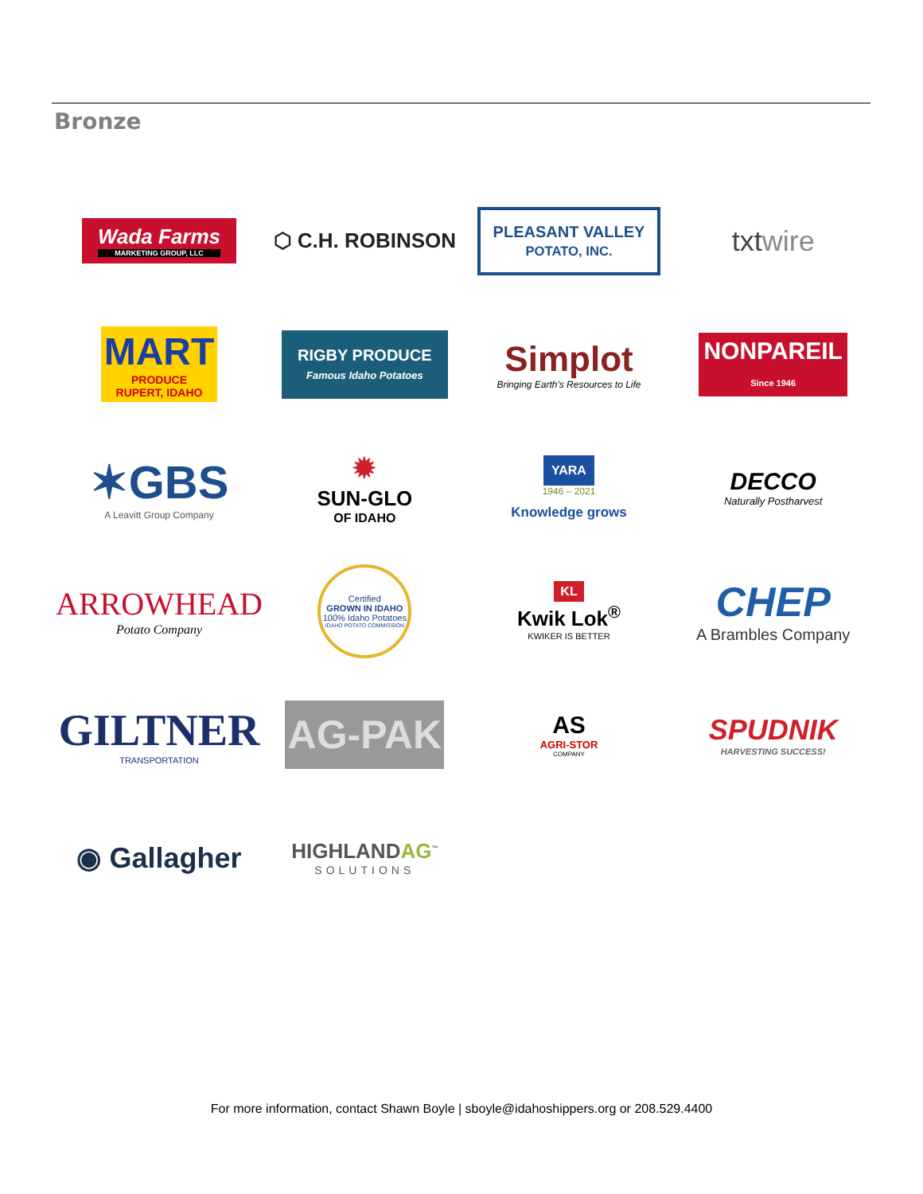Bronze
Wada Farms
MARKETING GROUP, LLC
⬡ C.H. ROBINSON
PLEASANT VALLEY
POTATO, INC.
txtwire
MART
PRODUCE
RUPERT, IDAHO
RIGBY PRODUCE
Famous Idaho Potatoes
Simplot
Bringing Earth's Resources to Life
NONPAREIL
Since 1946
✶GBS
A Leavitt Group Company
✹
SUN-GLO
OF IDAHO
YARA
1946 – 2021
Knowledge grows
DECCO
Naturally Postharvest
ARROWHEAD
Potato Company
Certified
GROWN IN IDAHO
100% Idaho Potatoes
IDAHO POTATO COMMISSION
KL
Kwik Lok<sup>®</sup>
KWIKER IS BETTER
CHEP
A Brambles Company
GILTNER
TRANSPORTATION
AG-PAK
AS
AGRI-STOR
COMPANY
SPUDNIK
HARVESTING SUCCESS!
◉ Gallagher
HIGHLANDAG<sup>™</sup>
SOLUTIONS
For more information, contact Shawn Boyle | sboyle@idahoshippers.org or 208.529.4400